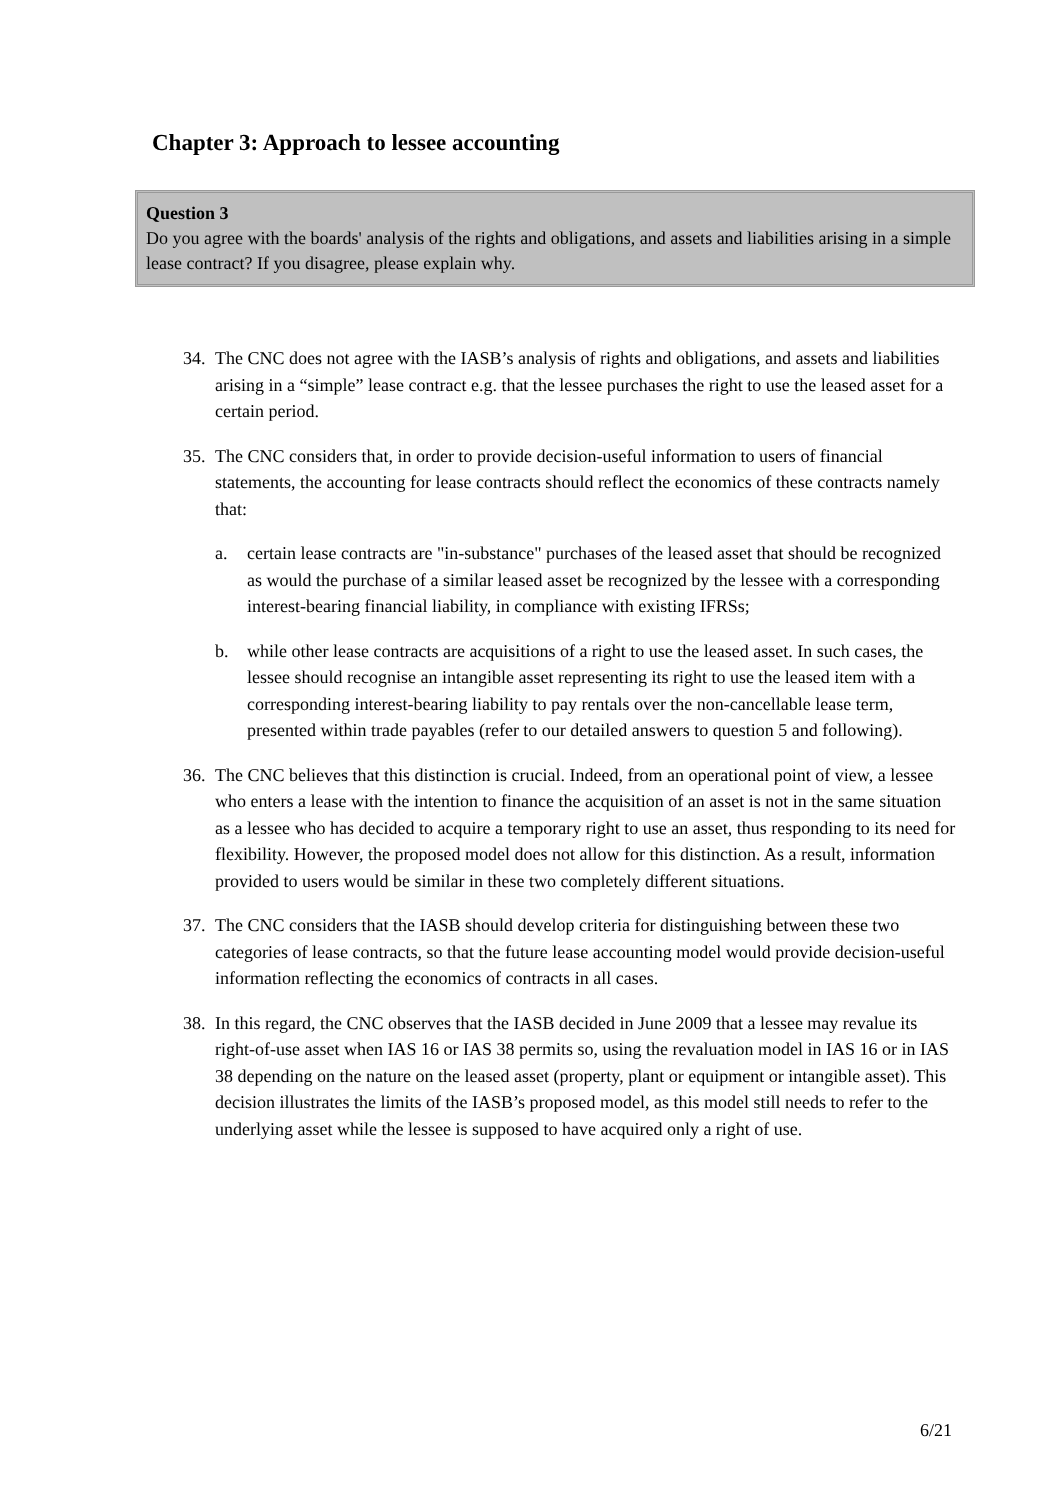Chapter 3: Approach to lessee accounting
Question 3
Do you agree with the boards' analysis of the rights and obligations, and assets and liabilities arising in a simple lease contract? If you disagree, please explain why.
34. The CNC does not agree with the IASB’s analysis of rights and obligations, and assets and liabilities arising in a “simple” lease contract e.g. that the lessee purchases the right to use the leased asset for a certain period.
35. The CNC considers that, in order to provide decision-useful information to users of financial statements, the accounting for lease contracts should reflect the economics of these contracts namely that:
a. certain lease contracts are "in-substance" purchases of the leased asset that should be recognized as would the purchase of a similar leased asset be recognized by the lessee with a corresponding interest-bearing financial liability, in compliance with existing IFRSs;
b. while other lease contracts are acquisitions of a right to use the leased asset. In such cases, the lessee should recognise an intangible asset representing its right to use the leased item with a corresponding interest-bearing liability to pay rentals over the non-cancellable lease term, presented within trade payables (refer to our detailed answers to question 5 and following).
36. The CNC believes that this distinction is crucial. Indeed, from an operational point of view, a lessee who enters a lease with the intention to finance the acquisition of an asset is not in the same situation as a lessee who has decided to acquire a temporary right to use an asset, thus responding to its need for flexibility. However, the proposed model does not allow for this distinction. As a result, information provided to users would be similar in these two completely different situations.
37. The CNC considers that the IASB should develop criteria for distinguishing between these two categories of lease contracts, so that the future lease accounting model would provide decision-useful information reflecting the economics of contracts in all cases.
38. In this regard, the CNC observes that the IASB decided in June 2009 that a lessee may revalue its right-of-use asset when IAS 16 or IAS 38 permits so, using the revaluation model in IAS 16 or in IAS 38 depending on the nature on the leased asset (property, plant or equipment or intangible asset). This decision illustrates the limits of the IASB’s proposed model, as this model still needs to refer to the underlying asset while the lessee is supposed to have acquired only a right of use.
6/21